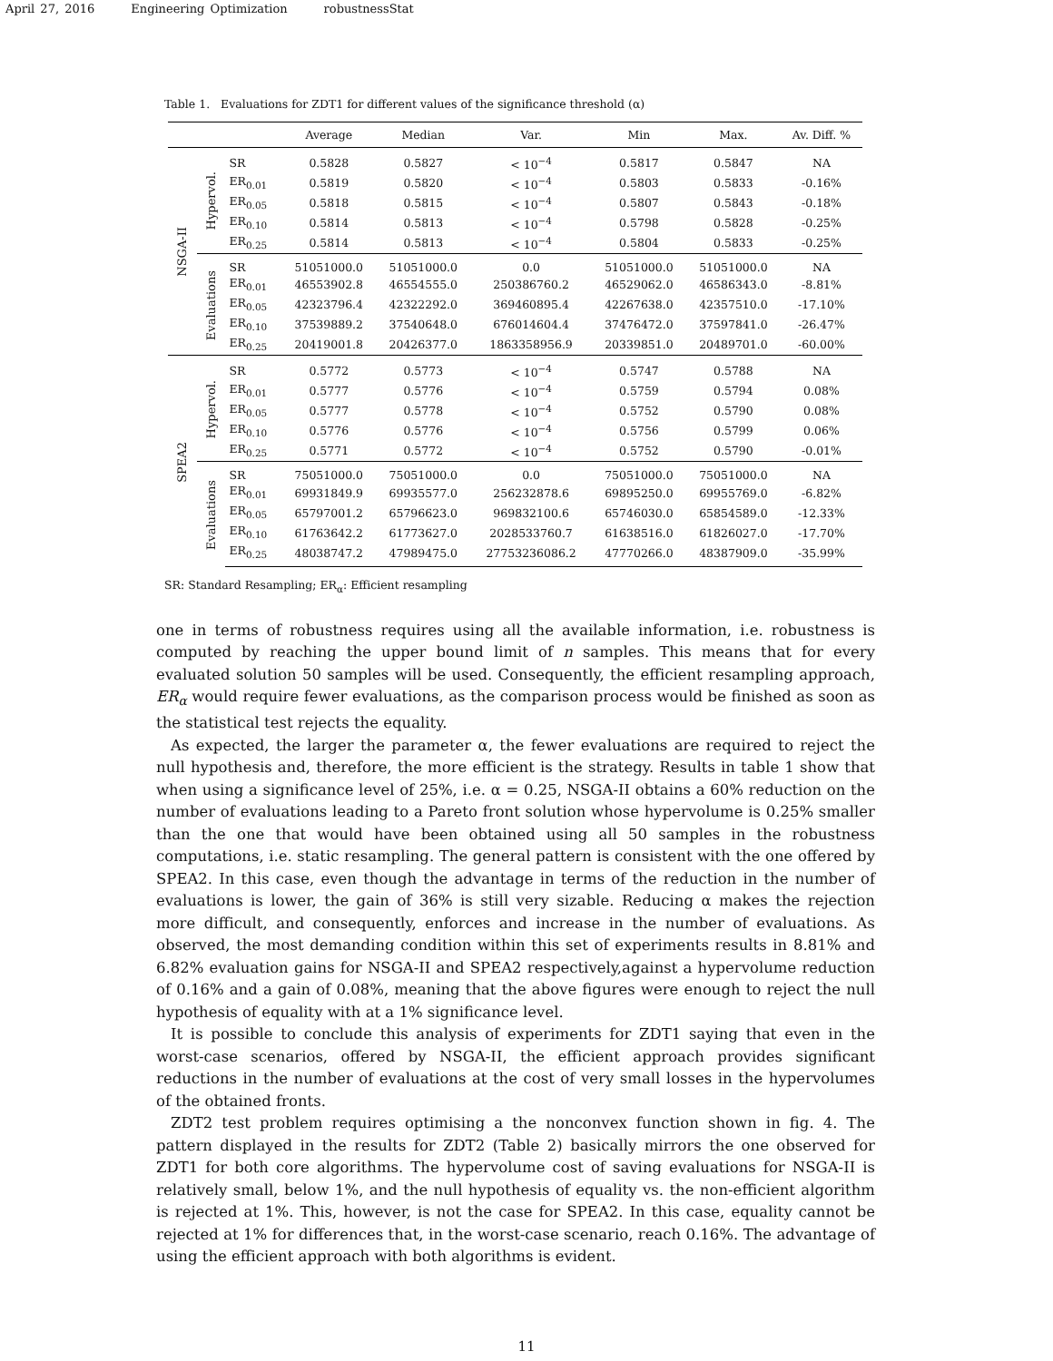April 27, 2016 Engineering Optimization robustnessStat
Table 1. Evaluations for ZDT1 for different values of the significance threshold (α)
| | | | Average | Median | Var. | Min | Max. | Av. Diff. % |
| --- | --- | --- | --- | --- | --- | --- | --- | --- |
| NSGA-II | Hypervol. | SR | 0.5828 | 0.5827 | < 10<sup>−4</sup> | 0.5817 | 0.5847 | NA |
| | | ER<sub>0.01</sub> | 0.5819 | 0.5820 | < 10<sup>−4</sup> | 0.5803 | 0.5833 | -0.16% |
| | | ER<sub>0.05</sub> | 0.5818 | 0.5815 | < 10<sup>−4</sup> | 0.5807 | 0.5843 | -0.18% |
| | | ER<sub>0.10</sub> | 0.5814 | 0.5813 | < 10<sup>−4</sup> | 0.5798 | 0.5828 | -0.25% |
| | | ER<sub>0.25</sub> | 0.5814 | 0.5813 | < 10<sup>−4</sup> | 0.5804 | 0.5833 | -0.25% |
| | Evaluations | SR | 51051000.0 | 51051000.0 | 0.0 | 51051000.0 | 51051000.0 | NA |
| | | ER<sub>0.01</sub> | 46553902.8 | 46554555.0 | 250386760.2 | 46529062.0 | 46586343.0 | -8.81% |
| | | ER<sub>0.05</sub> | 42323796.4 | 42322292.0 | 369460895.4 | 42267638.0 | 42357510.0 | -17.10% |
| | | ER<sub>0.10</sub> | 37539889.2 | 37540648.0 | 676014604.4 | 37476472.0 | 37597841.0 | -26.47% |
| | | ER<sub>0.25</sub> | 20419001.8 | 20426377.0 | 1863358956.9 | 20339851.0 | 20489701.0 | -60.00% |
| SPEA2 | Hypervol. | SR | 0.5772 | 0.5773 | < 10<sup>−4</sup> | 0.5747 | 0.5788 | NA |
| | | ER<sub>0.01</sub> | 0.5777 | 0.5776 | < 10<sup>−4</sup> | 0.5759 | 0.5794 | 0.08% |
| | | ER<sub>0.05</sub> | 0.5777 | 0.5778 | < 10<sup>−4</sup> | 0.5752 | 0.5790 | 0.08% |
| | | ER<sub>0.10</sub> | 0.5776 | 0.5776 | < 10<sup>−4</sup> | 0.5756 | 0.5799 | 0.06% |
| | | ER<sub>0.25</sub> | 0.5771 | 0.5772 | < 10<sup>−4</sup> | 0.5752 | 0.5790 | -0.01% |
| | Evaluations | SR | 75051000.0 | 75051000.0 | 0.0 | 75051000.0 | 75051000.0 | NA |
| | | ER<sub>0.01</sub> | 69931849.9 | 69935577.0 | 256232878.6 | 69895250.0 | 69955769.0 | -6.82% |
| | | ER<sub>0.05</sub> | 65797001.2 | 65796623.0 | 969832100.6 | 65746030.0 | 65854589.0 | -12.33% |
| | | ER<sub>0.10</sub> | 61763642.2 | 61773627.0 | 2028533760.7 | 61638516.0 | 61826027.0 | -17.70% |
| | | ER<sub>0.25</sub> | 48038747.2 | 47989475.0 | 27753236086.2 | 47770266.0 | 48387909.0 | -35.99% |
SR: Standard Resampling; ER<sub>α</sub>: Efficient resampling
one in terms of robustness requires using all the available information, i.e. robustness is computed by reaching the upper bound limit of n samples. This means that for every evaluated solution 50 samples will be used. Consequently, the efficient resampling approach, ER<sub>α</sub> would require fewer evaluations, as the comparison process would be finished as soon as the statistical test rejects the equality.
As expected, the larger the parameter α, the fewer evaluations are required to reject the null hypothesis and, therefore, the more efficient is the strategy. Results in table 1 show that when using a significance level of 25%, i.e. α = 0.25, NSGA-II obtains a 60% reduction on the number of evaluations leading to a Pareto front solution whose hypervolume is 0.25% smaller than the one that would have been obtained using all 50 samples in the robustness computations, i.e. static resampling. The general pattern is consistent with the one offered by SPEA2. In this case, even though the advantage in terms of the reduction in the number of evaluations is lower, the gain of 36% is still very sizable. Reducing α makes the rejection more difficult, and consequently, enforces and increase in the number of evaluations. As observed, the most demanding condition within this set of experiments results in 8.81% and 6.82% evaluation gains for NSGA-II and SPEA2 respectively,against a hypervolume reduction of 0.16% and a gain of 0.08%, meaning that the above figures were enough to reject the null hypothesis of equality with at a 1% significance level.
It is possible to conclude this analysis of experiments for ZDT1 saying that even in the worst-case scenarios, offered by NSGA-II, the efficient approach provides significant reductions in the number of evaluations at the cost of very small losses in the hypervolumes of the obtained fronts.
ZDT2 test problem requires optimising a the nonconvex function shown in fig. 4. The pattern displayed in the results for ZDT2 (Table 2) basically mirrors the one observed for ZDT1 for both core algorithms. The hypervolume cost of saving evaluations for NSGA-II is relatively small, below 1%, and the null hypothesis of equality vs. the non-efficient algorithm is rejected at 1%. This, however, is not the case for SPEA2. In this case, equality cannot be rejected at 1% for differences that, in the worst-case scenario, reach 0.16%. The advantage of using the efficient approach with both algorithms is evident.
11